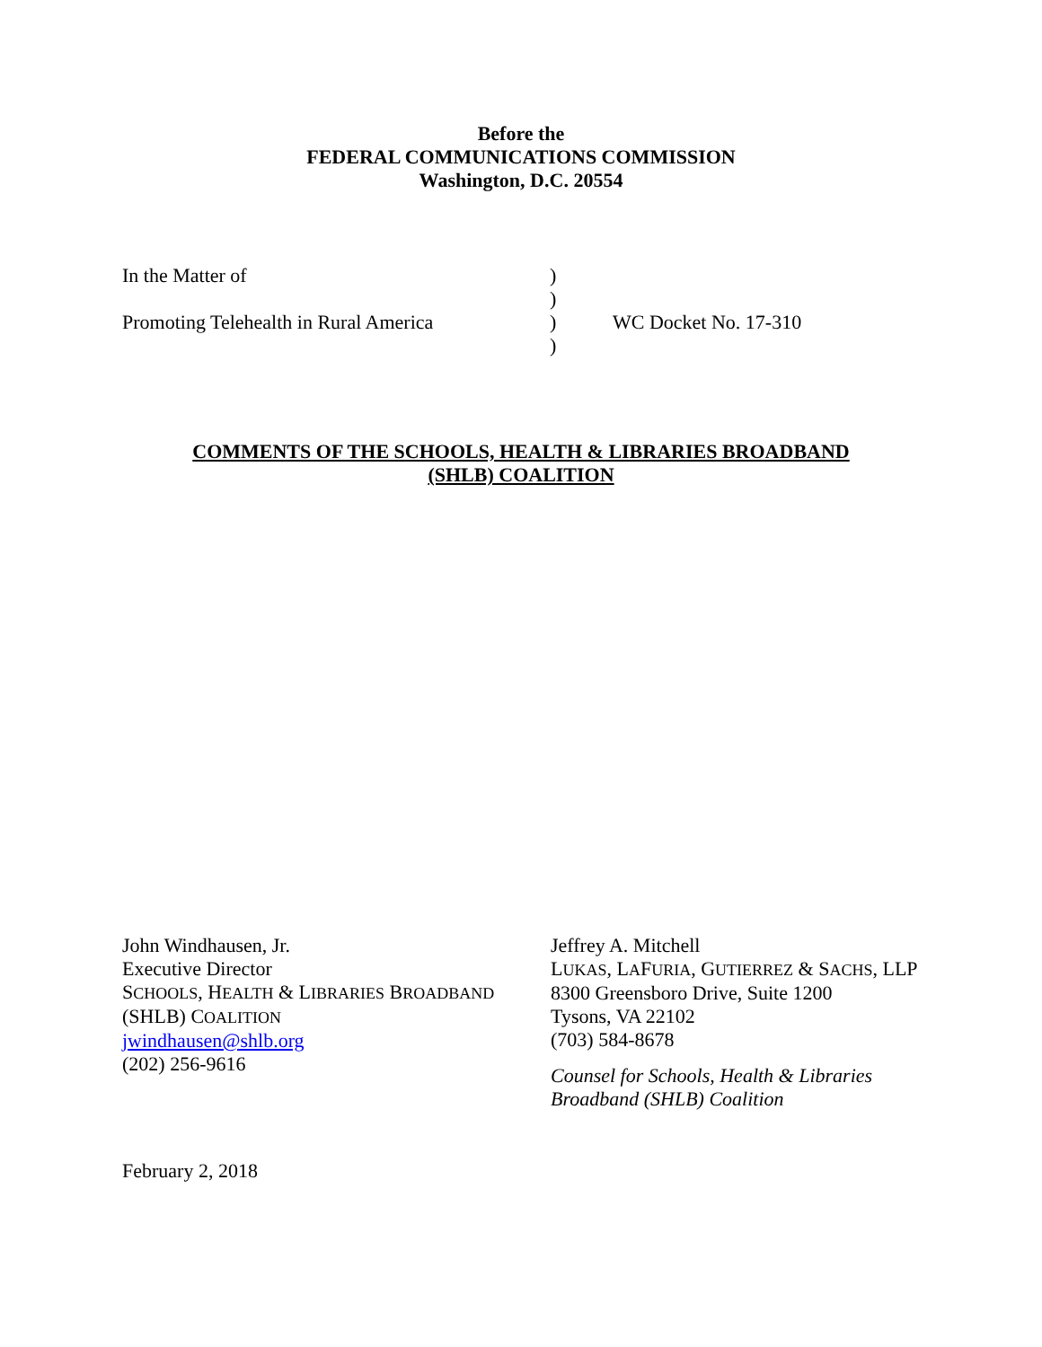Before the
FEDERAL COMMUNICATIONS COMMISSION
Washington, D.C. 20554
In the Matter of
Promoting Telehealth in Rural America
)
)
)
)
WC Docket No. 17-310
COMMENTS OF THE SCHOOLS, HEALTH & LIBRARIES BROADBAND
(SHLB) COALITION
John Windhausen, Jr.
Executive Director
SCHOOLS, HEALTH & LIBRARIES BROADBAND
(SHLB) COALITION
jwindhausen@shlb.org
(202) 256-9616
Jeffrey A. Mitchell
LUKAS, LAFURIA, GUTIERREZ & SACHS, LLP
8300 Greensboro Drive, Suite 1200
Tysons, VA 22102
(703) 584-8678
Counsel for Schools, Health & Libraries
Broadband (SHLB) Coalition
February 2, 2018